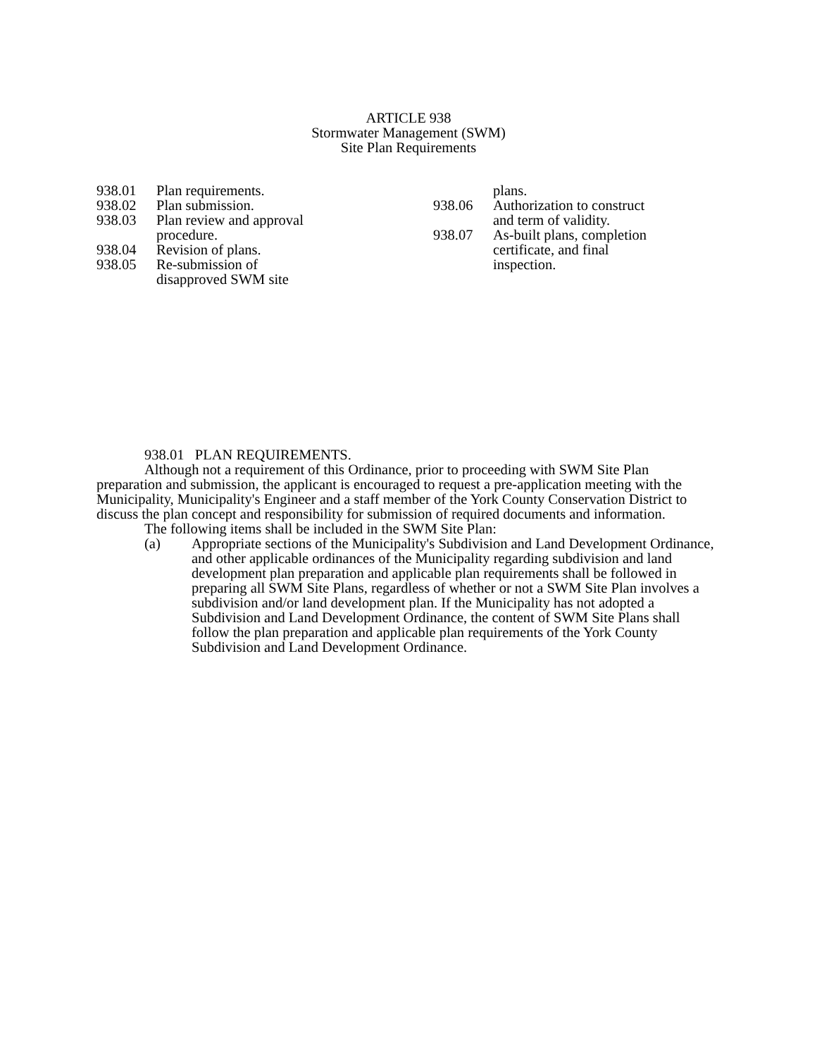ARTICLE 938
Stormwater Management (SWM)
Site Plan Requirements
938.01 Plan requirements.
938.02 Plan submission.
938.03 Plan review and approval procedure.
938.04 Revision of plans.
938.05 Re-submission of disapproved SWM site
plans.
938.06 Authorization to construct and term of validity.
938.07 As-built plans, completion certificate, and final inspection.
938.01 PLAN REQUIREMENTS.
Although not a requirement of this Ordinance, prior to proceeding with SWM Site Plan preparation and submission, the applicant is encouraged to request a pre-application meeting with the Municipality, Municipality's Engineer and a staff member of the York County Conservation District to discuss the plan concept and responsibility for submission of required documents and information.
The following items shall be included in the SWM Site Plan:
(a) Appropriate sections of the Municipality's Subdivision and Land Development Ordinance, and other applicable ordinances of the Municipality regarding subdivision and land development plan preparation and applicable plan requirements shall be followed in preparing all SWM Site Plans, regardless of whether or not a SWM Site Plan involves a subdivision and/or land development plan. If the Municipality has not adopted a Subdivision and Land Development Ordinance, the content of SWM Site Plans shall follow the plan preparation and applicable plan requirements of the York County Subdivision and Land Development Ordinance.